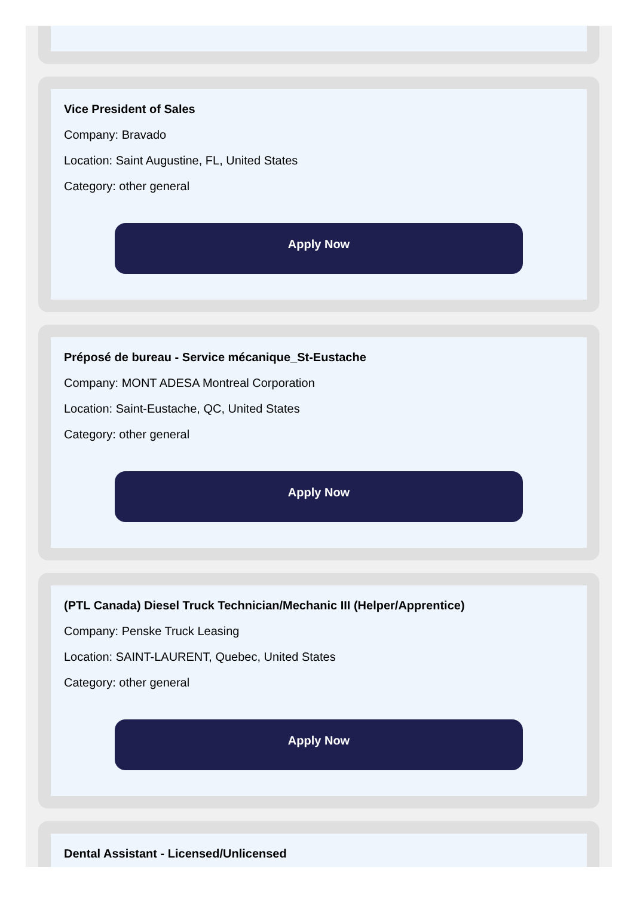Vice President of Sales
Company: Bravado
Location: Saint Augustine, FL, United States
Category: other general
Apply Now
Préposé de bureau - Service mécanique_St-Eustache
Company: MONT ADESA Montreal Corporation
Location: Saint-Eustache, QC, United States
Category: other general
Apply Now
(PTL Canada) Diesel Truck Technician/Mechanic III (Helper/Apprentice)
Company: Penske Truck Leasing
Location: SAINT-LAURENT, Quebec, United States
Category: other general
Apply Now
Dental Assistant - Licensed/Unlicensed